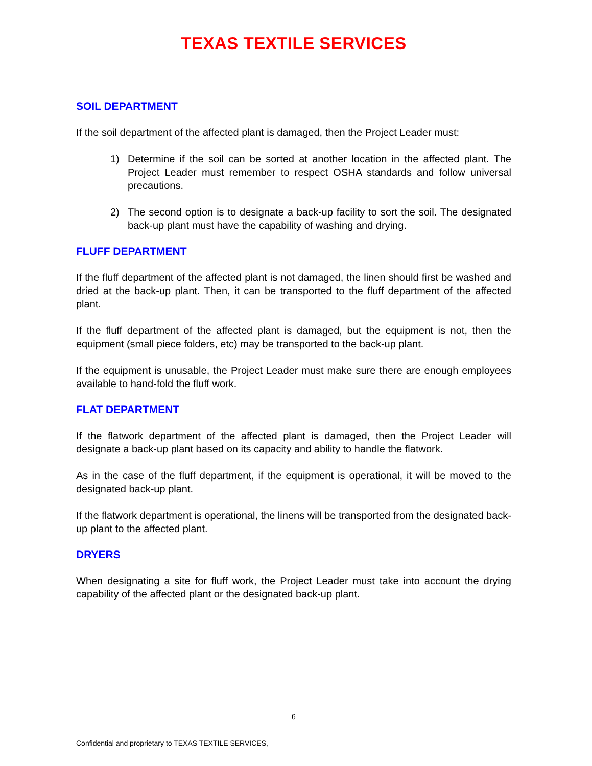TEXAS TEXTILE SERVICES
SOIL DEPARTMENT
If the soil department of the affected plant is damaged, then the Project Leader must:
1) Determine if the soil can be sorted at another location in the affected plant. The Project Leader must remember to respect OSHA standards and follow universal precautions.
2) The second option is to designate a back-up facility to sort the soil. The designated back-up plant must have the capability of washing and drying.
FLUFF DEPARTMENT
If the fluff department of the affected plant is not damaged, the linen should first be washed and dried at the back-up plant. Then, it can be transported to the fluff department of the affected plant.
If the fluff department of the affected plant is damaged, but the equipment is not, then the equipment (small piece folders, etc) may be transported to the back-up plant.
If the equipment is unusable, the Project Leader must make sure there are enough employees available to hand-fold the fluff work.
FLAT DEPARTMENT
If the flatwork department of the affected plant is damaged, then the Project Leader will designate a back-up plant based on its capacity and ability to handle the flatwork.
As in the case of the fluff department, if the equipment is operational, it will be moved to the designated back-up plant.
If the flatwork department is operational, the linens will be transported from the designated back-up plant to the affected plant.
DRYERS
When designating a site for fluff work, the Project Leader must take into account the drying capability of the affected plant or the designated back-up plant.
6
Confidential and proprietary to TEXAS TEXTILE SERVICES,